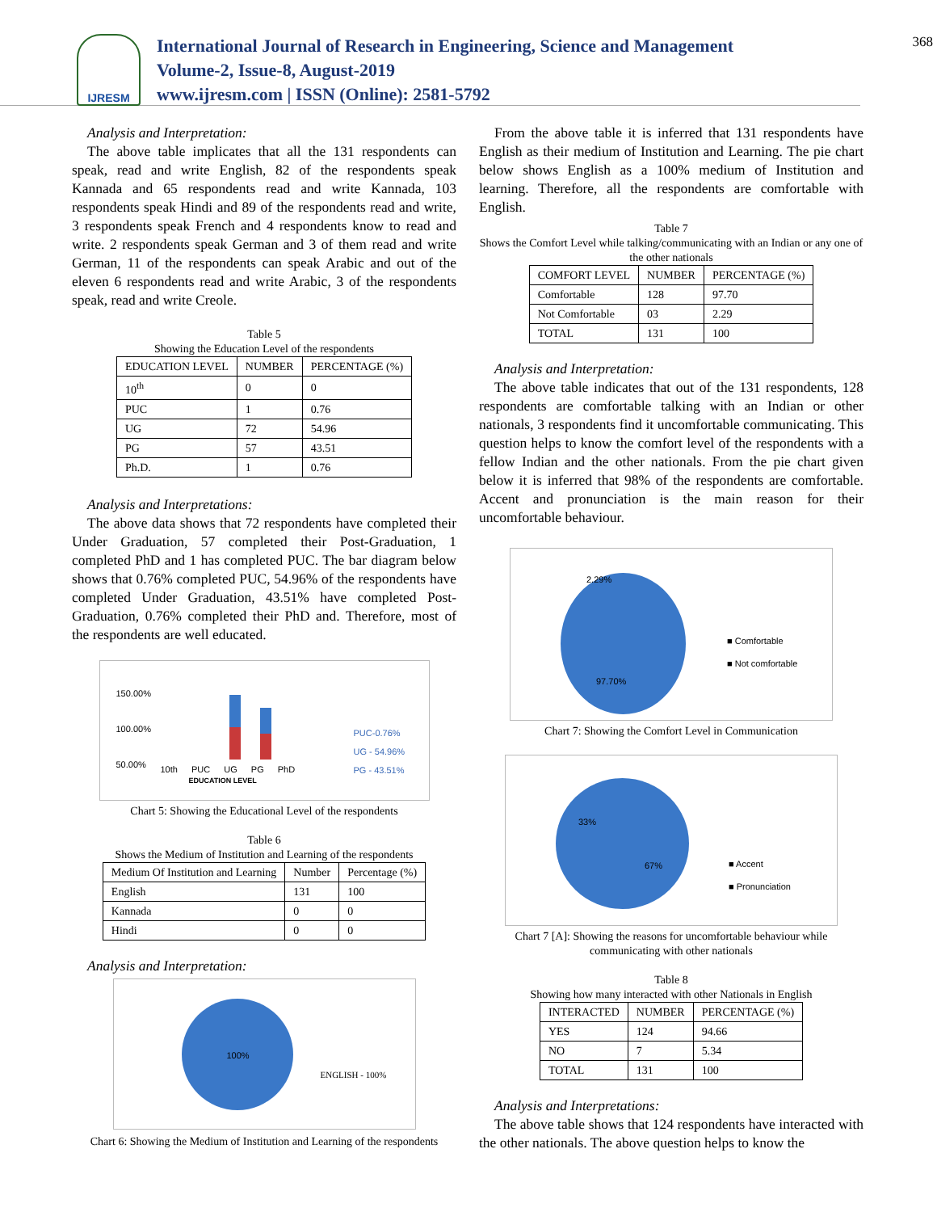IJRESM
International Journal of Research in Engineering, Science and Management
Volume-2, Issue-8, August-2019
www.ijresm.com | ISSN (Online): 2581-5792
368
Analysis and Interpretation:
The above table implicates that all the 131 respondents can speak, read and write English, 82 of the respondents speak Kannada and 65 respondents read and write Kannada, 103 respondents speak Hindi and 89 of the respondents read and write, 3 respondents speak French and 4 respondents know to read and write. 2 respondents speak German and 3 of them read and write German, 11 of the respondents can speak Arabic and out of the eleven 6 respondents read and write Arabic, 3 of the respondents speak, read and write Creole.
Table 5
Showing the Education Level of the respondents
| EDUCATION LEVEL | NUMBER | PERCENTAGE (%) |
| --- | --- | --- |
| 10<sup>th</sup> | 0 | 0 |
| PUC | 1 | 0.76 |
| UG | 72 | 54.96 |
| PG | 57 | 43.51 |
| Ph.D. | 1 | 0.76 |
Analysis and Interpretations:
The above data shows that 72 respondents have completed their Under Graduation, 57 completed their Post-Graduation, 1 completed PhD and 1 has completed PUC. The bar diagram below shows that 0.76% completed PUC, 54.96% of the respondents have completed Under Graduation, 43.51% have completed Post-Graduation, 0.76% completed their PhD and. Therefore, most of the respondents are well educated.
150.00%
100.00%
50.00%
10th PUC UG PG PhD
EDUCATION LEVEL
PUC-0.76%
UG - 54.96%
PG - 43.51%
Chart 5: Showing the Educational Level of the respondents
Table 6
Shows the Medium of Institution and Learning of the respondents
| Medium Of Institution and Learning | Number | Percentage (%) |
| --- | --- | --- |
| English | 131 | 100 |
| Kannada | 0 | 0 |
| Hindi | 0 | 0 |
Analysis and Interpretation:
100%
ENGLISH - 100%
Chart 6: Showing the Medium of Institution and Learning of the respondents
From the above table it is inferred that 131 respondents have English as their medium of Institution and Learning. The pie chart below shows English as a 100% medium of Institution and learning. Therefore, all the respondents are comfortable with English.
Table 7
Shows the Comfort Level while talking/communicating with an Indian or any one of the other nationals
| COMFORT LEVEL | NUMBER | PERCENTAGE (%) |
| --- | --- | --- |
| Comfortable | 128 | 97.70 |
| Not Comfortable | 03 | 2.29 |
| TOTAL | 131 | 100 |
Analysis and Interpretation:
The above table indicates that out of the 131 respondents, 128 respondents are comfortable talking with an Indian or other nationals, 3 respondents find it uncomfortable communicating. This question helps to know the comfort level of the respondents with a fellow Indian and the other nationals. From the pie chart given below it is inferred that 98% of the respondents are comfortable. Accent and pronunciation is the main reason for their uncomfortable behaviour.
2.29%
97.70%
■ Comfortable
■ Not comfortable
Chart 7: Showing the Comfort Level in Communication
33%
67%
■ Accent
■ Pronunciation
Chart 7 [A]: Showing the reasons for uncomfortable behaviour while communicating with other nationals
Table 8
Showing how many interacted with other Nationals in English
| INTERACTED | NUMBER | PERCENTAGE (%) |
| --- | --- | --- |
| YES | 124 | 94.66 |
| NO | 7 | 5.34 |
| TOTAL | 131 | 100 |
Analysis and Interpretations:
The above table shows that 124 respondents have interacted with the other nationals. The above question helps to know the